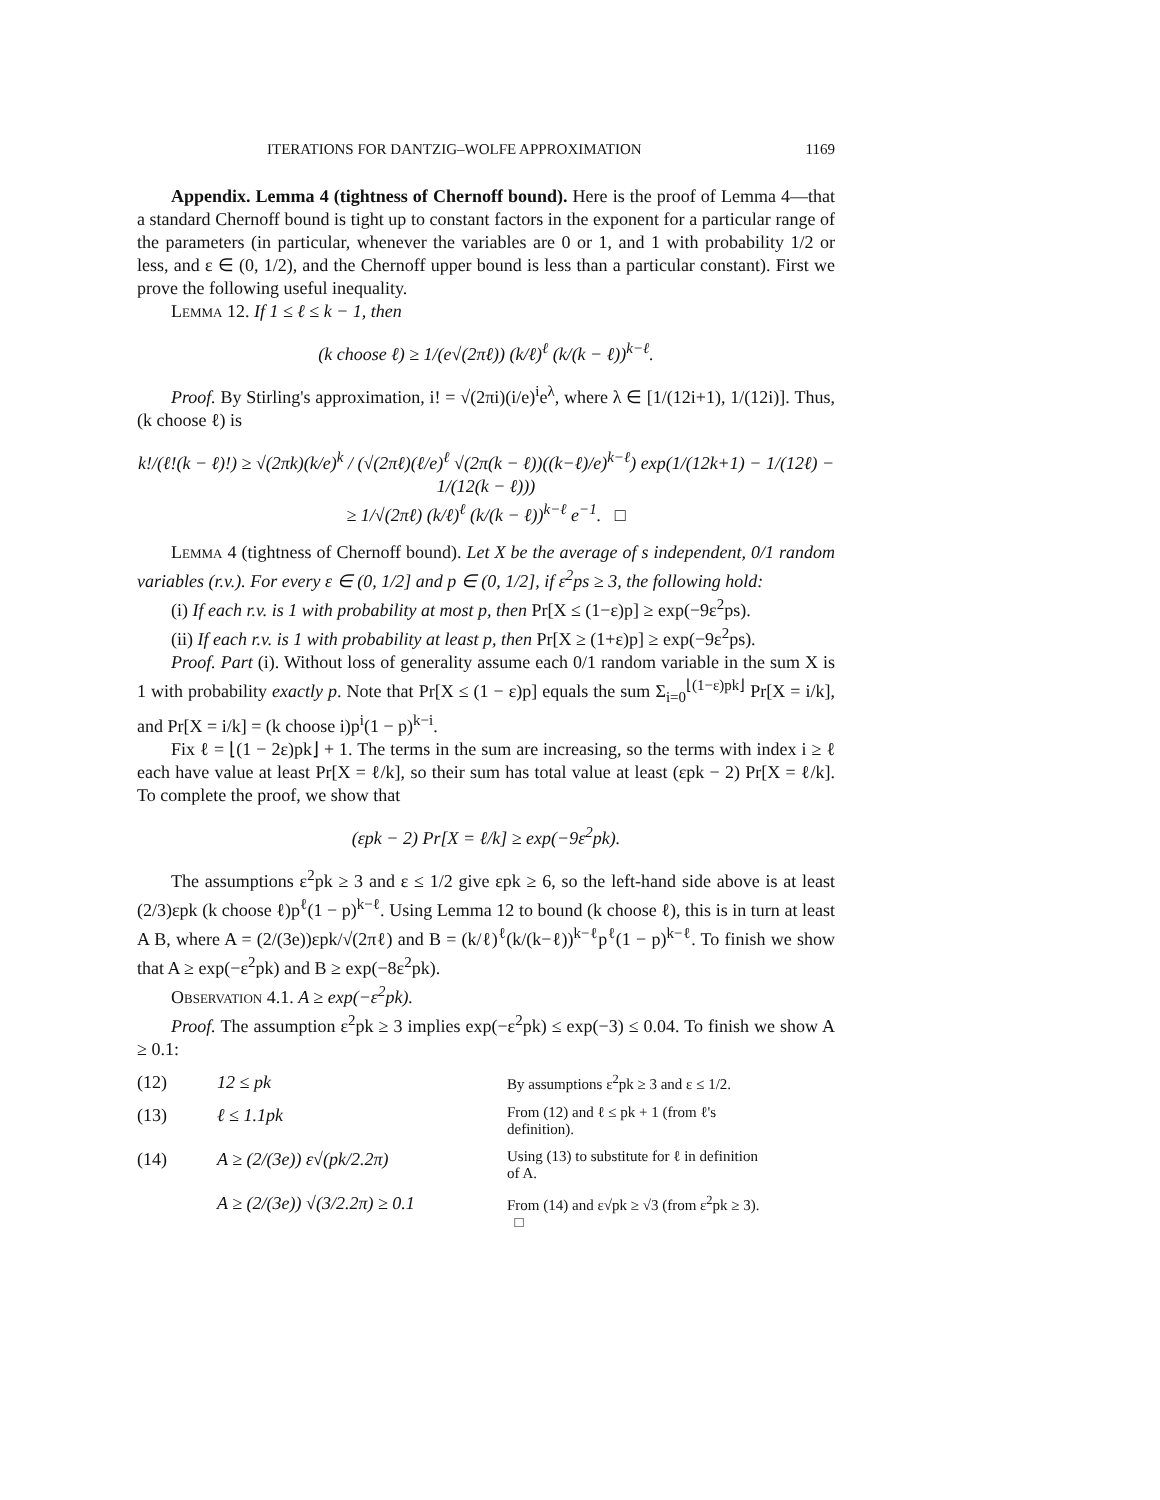ITERATIONS FOR DANTZIG–WOLFE APPROXIMATION 1169
Appendix. Lemma 4 (tightness of Chernoff bound). Here is the proof of Lemma 4—that a standard Chernoff bound is tight up to constant factors in the exponent for a particular range of the parameters (in particular, whenever the variables are 0 or 1, and 1 with probability 1/2 or less, and ε ∈ (0, 1/2), and the Chernoff upper bound is less than a particular constant). First we prove the following useful inequality.
Lemma 12. If 1 ≤ ℓ ≤ k − 1, then
(k choose ℓ) ≥ 1/(e√(2πℓ)) (k/ℓ)<sup>ℓ</sup> (k/(k − ℓ))<sup>k−ℓ</sup>.
Proof. By Stirling's approximation, i! = √(2πi)(i/e)<sup>i</sup>e<sup>λ</sup>, where λ ∈ [1/(12i+1), 1/(12i)]. Thus, (k choose ℓ) is
k!/(ℓ!(k − ℓ)!) ≥ √(2πk)(k/e)<sup>k</sup> / (√(2πℓ)(ℓ/e)<sup>ℓ</sup> √(2π(k − ℓ))((k−ℓ)/e)<sup>k−ℓ</sup>) exp(1/(12k+1) − 1/(12ℓ) − 1/(12(k − ℓ)))
≥ 1/√(2πℓ) (k/ℓ)<sup>ℓ</sup> (k/(k − ℓ))<sup>k−ℓ</sup> e<sup>−1</sup>. □
Lemma 4 (tightness of Chernoff bound). Let X be the average of s independent, 0/1 random variables (r.v.). For every ε ∈ (0, 1/2] and p ∈ (0, 1/2], if ε<sup>2</sup>ps ≥ 3, the following hold:
(i) If each r.v. is 1 with probability at most p, then Pr[X ≤ (1−ε)p] ≥ exp(−9ε<sup>2</sup>ps).
(ii) If each r.v. is 1 with probability at least p, then Pr[X ≥ (1+ε)p] ≥ exp(−9ε<sup>2</sup>ps).
Proof. Part (i). Without loss of generality assume each 0/1 random variable in the sum X is 1 with probability exactly p. Note that Pr[X ≤ (1 − ε)p] equals the sum Σ<sub>i=0</sub><sup>⌊(1−ε)pk⌋</sup> Pr[X = i/k], and Pr[X = i/k] = (k choose i)p<sup>i</sup>(1 − p)<sup>k−i</sup>.
Fix ℓ = ⌊(1 − 2ε)pk⌋ + 1. The terms in the sum are increasing, so the terms with index i ≥ ℓ each have value at least Pr[X = ℓ/k], so their sum has total value at least (εpk − 2) Pr[X = ℓ/k]. To complete the proof, we show that
(εpk − 2) Pr[X = ℓ/k] ≥ exp(−9ε<sup>2</sup>pk).
The assumptions ε<sup>2</sup>pk ≥ 3 and ε ≤ 1/2 give εpk ≥ 6, so the left-hand side above is at least (2/3)εpk (k choose ℓ)p<sup>ℓ</sup>(1 − p)<sup>k−ℓ</sup>. Using Lemma 12 to bound (k choose ℓ), this is in turn at least A B, where A = (2/(3e))εpk/√(2πℓ) and B = (k/ℓ)<sup>ℓ</sup>(k/(k−ℓ))<sup>k−ℓ</sup>p<sup>ℓ</sup>(1 − p)<sup>k−ℓ</sup>. To finish we show that A ≥ exp(−ε<sup>2</sup>pk) and B ≥ exp(−8ε<sup>2</sup>pk).
Observation 4.1. A ≥ exp(−ε<sup>2</sup>pk).
Proof. The assumption ε<sup>2</sup>pk ≥ 3 implies exp(−ε<sup>2</sup>pk) ≤ exp(−3) ≤ 0.04. To finish we show A ≥ 0.1:
(12) 12 ≤ pk By assumptions ε<sup>2</sup>pk ≥ 3 and ε ≤ 1/2.
(13) ℓ ≤ 1.1pk From (12) and ℓ ≤ pk + 1 (from ℓ's definition).
(14) A ≥ (2/(3e)) ε√(pk/2.2π) Using (13) to substitute for ℓ in definition of A.
A ≥ (2/(3e)) √(3/2.2π) ≥ 0.1 From (14) and ε√pk ≥ √3 (from ε<sup>2</sup>pk ≥ 3). □